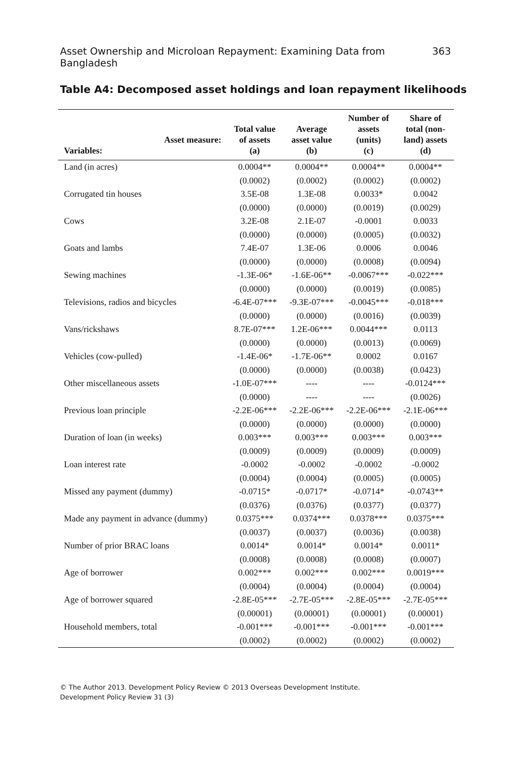Asset Ownership and Microloan Repayment: Examining Data from Bangladesh 363
Table A4: Decomposed asset holdings and loan repayment likelihoods
| Variables: Asset measure: | Total value of assets (a) | Average asset value (b) | Number of assets (units) (c) | Share of total (non- land) assets (d) |
| --- | --- | --- | --- | --- |
| Land (in acres) | 0.0004** | 0.0004** | 0.0004** | 0.0004** |
| | (0.0002) | (0.0002) | (0.0002) | (0.0002) |
| Corrugated tin houses | 3.5E-08 | 1.3E-08 | 0.0033* | 0.0042 |
| | (0.0000) | (0.0000) | (0.0019) | (0.0029) |
| Cows | 3.2E-08 | 2.1E-07 | -0.0001 | 0.0033 |
| | (0.0000) | (0.0000) | (0.0005) | (0.0032) |
| Goats and lambs | 7.4E-07 | 1.3E-06 | 0.0006 | 0.0046 |
| | (0.0000) | (0.0000) | (0.0008) | (0.0094) |
| Sewing machines | -1.3E-06* | -1.6E-06** | -0.0067*** | -0.022*** |
| | (0.0000) | (0.0000) | (0.0019) | (0.0085) |
| Televisions, radios and bicycles | -6.4E-07*** | -9.3E-07*** | -0.0045*** | -0.018*** |
| | (0.0000) | (0.0000) | (0.0016) | (0.0039) |
| Vans/rickshaws | 8.7E-07*** | 1.2E-06*** | 0.0044*** | 0.0113 |
| | (0.0000) | (0.0000) | (0.0013) | (0.0069) |
| Vehicles (cow-pulled) | -1.4E-06* | -1.7E-06** | 0.0002 | 0.0167 |
| | (0.0000) | (0.0000) | (0.0038) | (0.0423) |
| Other miscellaneous assets | -1.0E-07*** | ---- | ---- | -0.0124*** |
| | (0.0000) | ---- | ---- | (0.0026) |
| Previous loan principle | -2.2E-06*** | -2.2E-06*** | -2.2E-06*** | -2.1E-06*** |
| | (0.0000) | (0.0000) | (0.0000) | (0.0000) |
| Duration of loan (in weeks) | 0.003*** | 0.003*** | 0.003*** | 0.003*** |
| | (0.0009) | (0.0009) | (0.0009) | (0.0009) |
| Loan interest rate | -0.0002 | -0.0002 | -0.0002 | -0.0002 |
| | (0.0004) | (0.0004) | (0.0005) | (0.0005) |
| Missed any payment (dummy) | -0.0715* | -0.0717* | -0.0714* | -0.0743** |
| | (0.0376) | (0.0376) | (0.0377) | (0.0377) |
| Made any payment in advance (dummy) | 0.0375*** | 0.0374*** | 0.0378*** | 0.0375*** |
| | (0.0037) | (0.0037) | (0.0036) | (0.0038) |
| Number of prior BRAC loans | 0.0014* | 0.0014* | 0.0014* | 0.0011* |
| | (0.0008) | (0.0008) | (0.0008) | (0.0007) |
| Age of borrower | 0.002*** | 0.002*** | 0.002*** | 0.0019*** |
| | (0.0004) | (0.0004) | (0.0004) | (0.0004) |
| Age of borrower squared | -2.8E-05*** | -2.7E-05*** | -2.8E-05*** | -2.7E-05*** |
| | (0.00001) | (0.00001) | (0.00001) | (0.00001) |
| Household members, total | -0.001*** | -0.001*** | -0.001*** | -0.001*** |
| | (0.0002) | (0.0002) | (0.0002) | (0.0002) |
© The Author 2013. Development Policy Review © 2013 Overseas Development Institute.
Development Policy Review 31 (3)